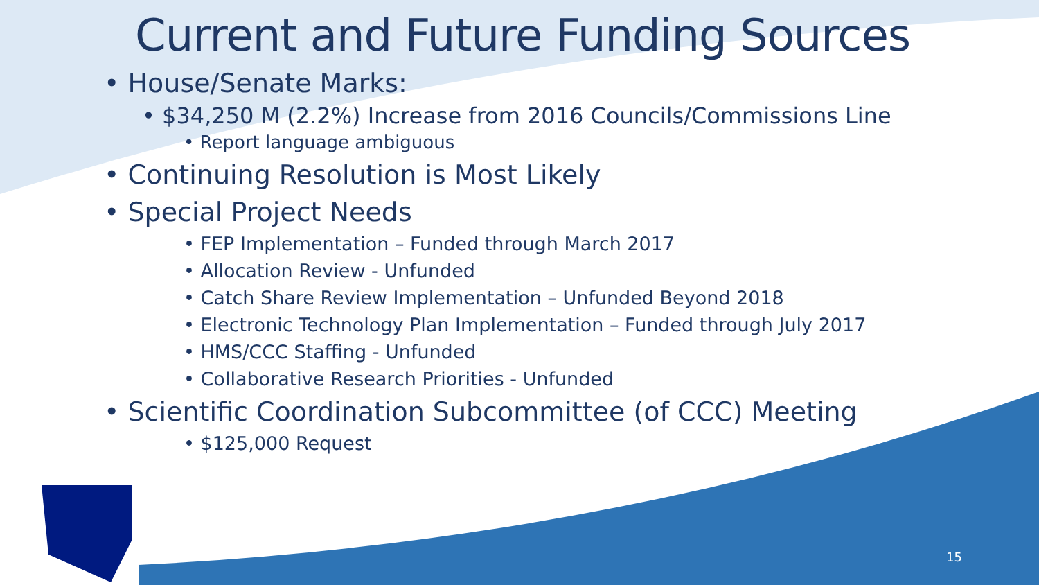Current and Future Funding Sources
• House/Senate Marks:
• $34,250 M (2.2%) Increase from 2016 Councils/Commissions Line
• Report language ambiguous
• Continuing Resolution is Most Likely
• Special Project Needs
• FEP Implementation – Funded through March 2017
• Allocation Review - Unfunded
• Catch Share Review Implementation – Unfunded Beyond 2018
• Electronic Technology Plan Implementation – Funded through July 2017
• HMS/CCC Staffing - Unfunded
• Collaborative Research Priorities - Unfunded
• Scientific Coordination Subcommittee (of CCC) Meeting
• $125,000 Request
15